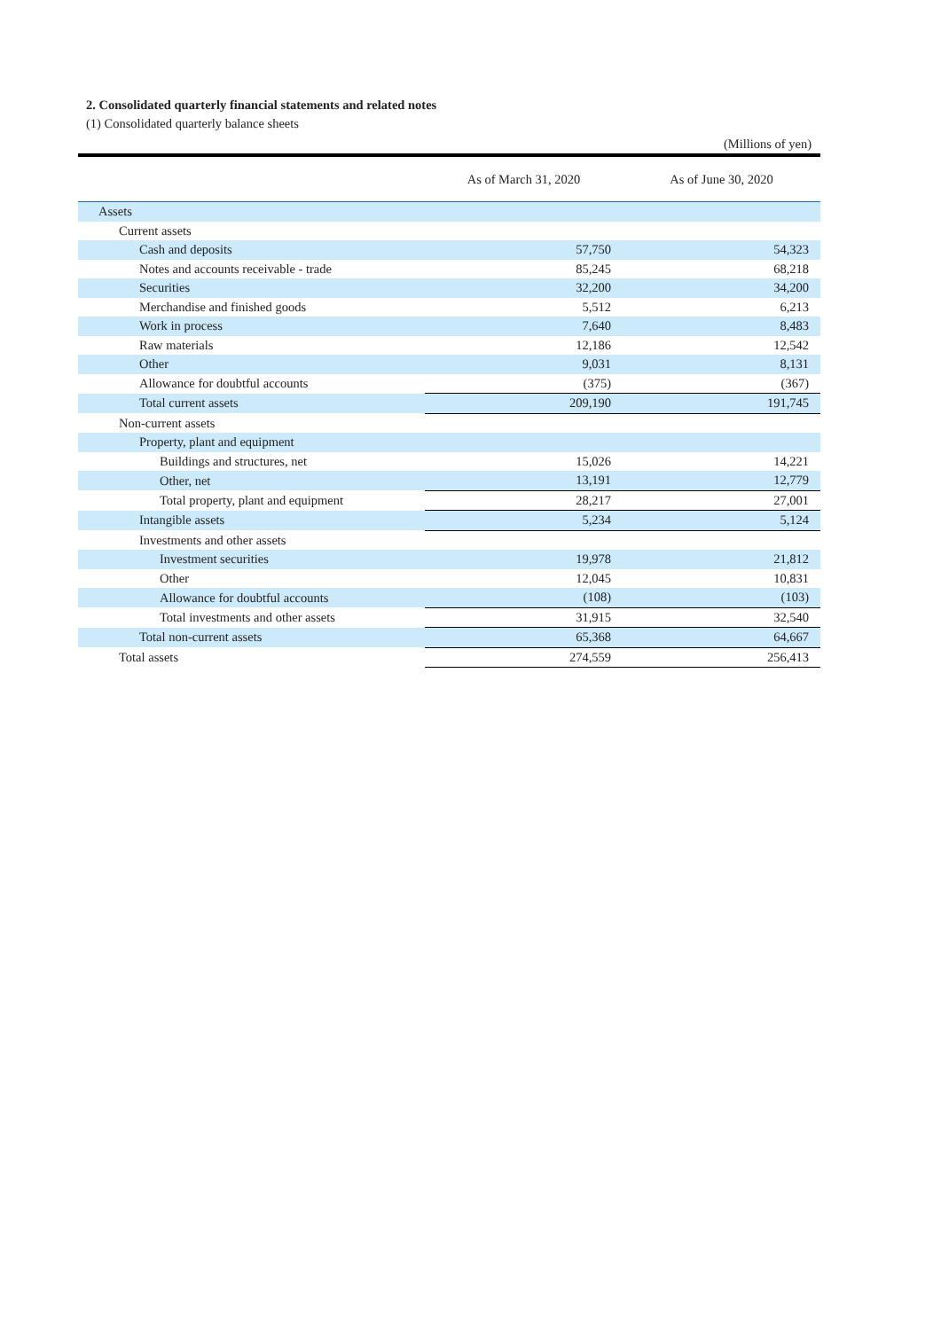2. Consolidated quarterly financial statements and related notes
(1) Consolidated quarterly balance sheets
(Millions of yen)
| | As of March 31, 2020 | As of June 30, 2020 |
| --- | --- | --- |
| Assets | | |
| Current assets | | |
| Cash and deposits | 57,750 | 54,323 |
| Notes and accounts receivable - trade | 85,245 | 68,218 |
| Securities | 32,200 | 34,200 |
| Merchandise and finished goods | 5,512 | 6,213 |
| Work in process | 7,640 | 8,483 |
| Raw materials | 12,186 | 12,542 |
| Other | 9,031 | 8,131 |
| Allowance for doubtful accounts | (375) | (367) |
| Total current assets | 209,190 | 191,745 |
| Non-current assets | | |
| Property, plant and equipment | | |
| Buildings and structures, net | 15,026 | 14,221 |
| Other, net | 13,191 | 12,779 |
| Total property, plant and equipment | 28,217 | 27,001 |
| Intangible assets | 5,234 | 5,124 |
| Investments and other assets | | |
| Investment securities | 19,978 | 21,812 |
| Other | 12,045 | 10,831 |
| Allowance for doubtful accounts | (108) | (103) |
| Total investments and other assets | 31,915 | 32,540 |
| Total non-current assets | 65,368 | 64,667 |
| Total assets | 274,559 | 256,413 |